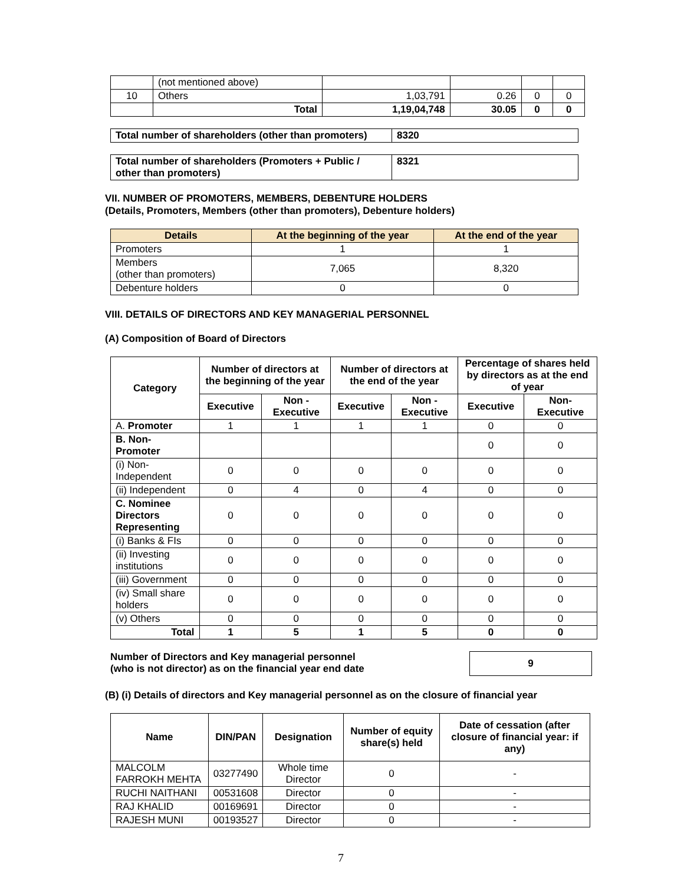| | (not mentioned above) | | | | |
| 10 | Others | 1,03,791 | 0.26 | 0 | 0 |
| | Total | 1,19,04,748 | 30.05 | 0 | 0 |
| Total number of shareholders (other than promoters) | 8320 |
| Total number of shareholders (Promoters + Public / other than promoters) | 8321 |
VII. NUMBER OF PROMOTERS, MEMBERS, DEBENTURE HOLDERS
(Details, Promoters, Members (other than promoters), Debenture holders)
| Details | At the beginning of the year | At the end of the year |
| --- | --- | --- |
| Promoters | 1 | 1 |
| Members (other than promoters) | 7,065 | 8,320 |
| Debenture holders | 0 | 0 |
VIII. DETAILS OF DIRECTORS AND KEY MANAGERIAL PERSONNEL
(A) Composition of Board of Directors
| Category | Number of directors at the beginning of the year | | Number of directors at the end of the year | | Percentage of shares held by directors as at the end of year | |
| --- | --- | --- | --- | --- | --- | --- |
| | Executive | Non - Executive | Executive | Non - Executive | Executive | Non-Executive |
| A. Promoter | 1 | 1 | 1 | 1 | 0 | 0 |
| B. Non-Promoter | | | | | 0 | 0 |
| (i) Non-Independent | 0 | 0 | 0 | 0 | 0 | 0 |
| (ii) Independent | 0 | 4 | 0 | 4 | 0 | 0 |
| C. Nominee Directors Representing | 0 | 0 | 0 | 0 | 0 | 0 |
| (i) Banks & FIs | 0 | 0 | 0 | 0 | 0 | 0 |
| (ii) Investing institutions | 0 | 0 | 0 | 0 | 0 | 0 |
| (iii) Government | 0 | 0 | 0 | 0 | 0 | 0 |
| (iv) Small share holders | 0 | 0 | 0 | 0 | 0 | 0 |
| (v) Others | 0 | 0 | 0 | 0 | 0 | 0 |
| Total | 1 | 5 | 1 | 5 | 0 | 0 |
Number of Directors and Key managerial personnel
(who is not director) as on the financial year end date
9
(B) (i) Details of directors and Key managerial personnel as on the closure of financial year
| Name | DIN/PAN | Designation | Number of equity share(s) held | Date of cessation (after closure of financial year: if any) |
| --- | --- | --- | --- | --- |
| MALCOLM FARROKH MEHTA | 03277490 | Whole time Director | 0 | - |
| RUCHI NAITHANI | 00531608 | Director | 0 | - |
| RAJ KHALID | 00169691 | Director | 0 | - |
| RAJESH MUNI | 00193527 | Director | 0 | - |
7